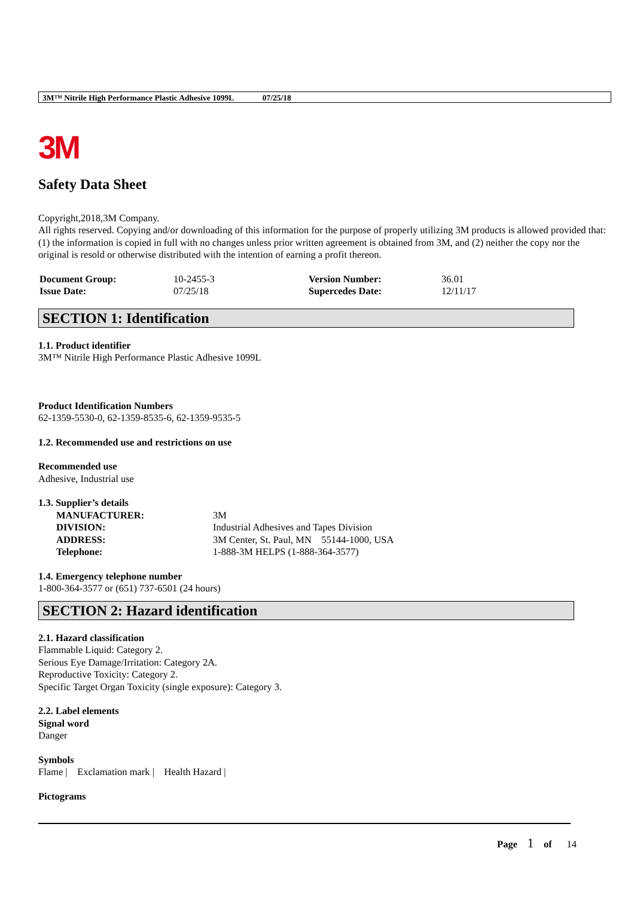3M™ Nitrile High Performance Plastic Adhesive 1099L 07/25/18
3M
Safety Data Sheet
Copyright,2018,3M Company.
All rights reserved. Copying and/or downloading of this information for the purpose of properly utilizing 3M products is allowed provided that: (1) the information is copied in full with no changes unless prior written agreement is obtained from 3M, and (2) neither the copy nor the original is resold or otherwise distributed with the intention of earning a profit thereon.
| Document Group: | 10-2455-3 | Version Number: | 36.01 |
| Issue Date: | 07/25/18 | Supercedes Date: | 12/11/17 |
SECTION 1: Identification
1.1. Product identifier
3M™ Nitrile High Performance Plastic Adhesive 1099L
Product Identification Numbers
62-1359-5530-0, 62-1359-8535-6, 62-1359-9535-5
1.2. Recommended use and restrictions on use
Recommended use
Adhesive, Industrial use
1.3. Supplier’s details
| MANUFACTURER: | 3M |
| DIVISION: | Industrial Adhesives and Tapes Division |
| ADDRESS: | 3M Center, St. Paul, MN 55144-1000, USA |
| Telephone: | 1-888-3M HELPS (1-888-364-3577) |
1.4. Emergency telephone number
1-800-364-3577 or (651) 737-6501 (24 hours)
SECTION 2: Hazard identification
2.1. Hazard classification
Flammable Liquid: Category 2.
Serious Eye Damage/Irritation: Category 2A.
Reproductive Toxicity: Category 2.
Specific Target Organ Toxicity (single exposure): Category 3.
2.2. Label elements
Signal word
Danger
Symbols
Flame | Exclamation mark | Health Hazard |
Pictograms
Page 1 of 14